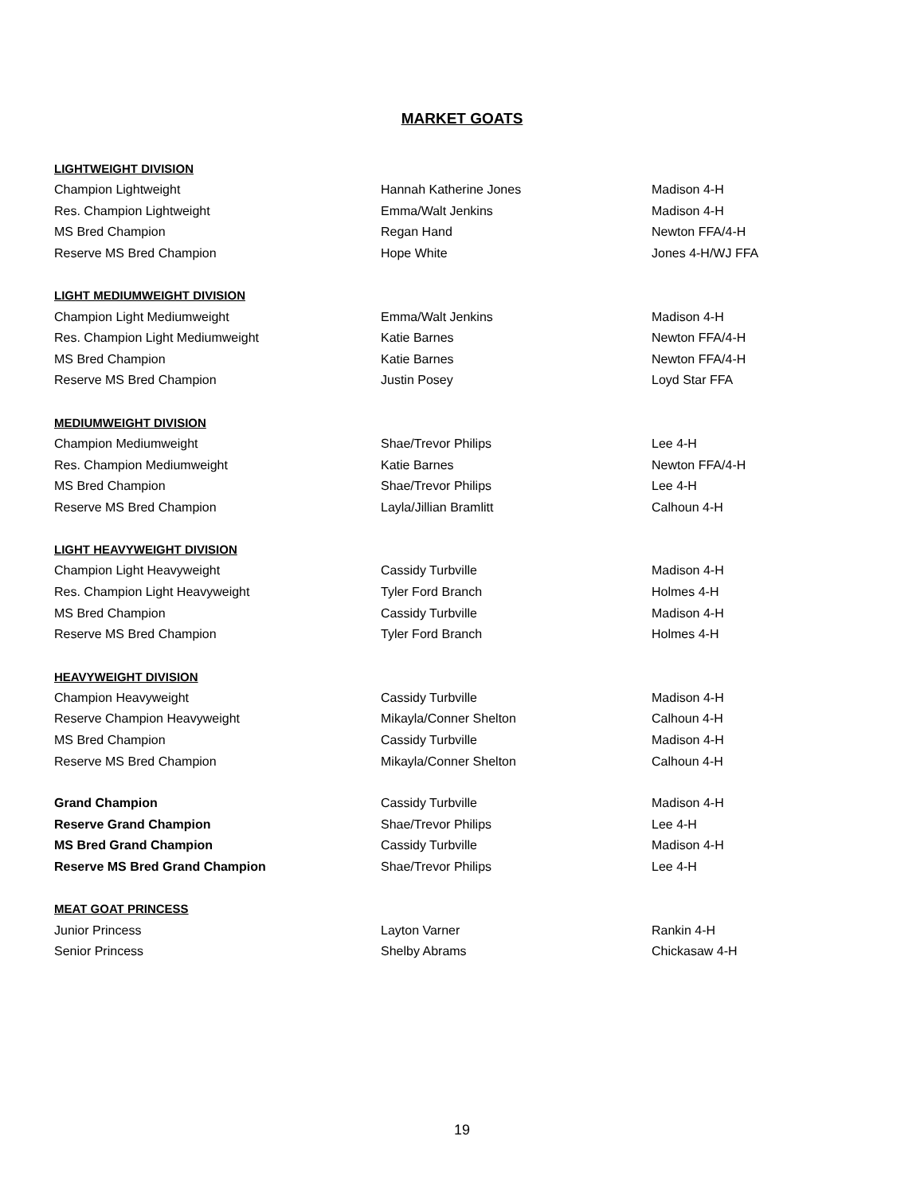MARKET GOATS
| LIGHTWEIGHT DIVISION | | |
| Champion Lightweight | Hannah Katherine Jones | Madison 4-H |
| Res. Champion Lightweight | Emma/Walt Jenkins | Madison 4-H |
| MS Bred Champion | Regan Hand | Newton FFA/4-H |
| Reserve MS Bred Champion | Hope White | Jones 4-H/WJ FFA |
| LIGHT MEDIUMWEIGHT DIVISION | | |
| Champion Light Mediumweight | Emma/Walt Jenkins | Madison 4-H |
| Res. Champion Light Mediumweight | Katie Barnes | Newton FFA/4-H |
| MS Bred Champion | Katie Barnes | Newton FFA/4-H |
| Reserve MS Bred Champion | Justin Posey | Loyd Star FFA |
| MEDIUMWEIGHT DIVISION | | |
| Champion Mediumweight | Shae/Trevor Philips | Lee 4-H |
| Res. Champion Mediumweight | Katie Barnes | Newton FFA/4-H |
| MS Bred Champion | Shae/Trevor Philips | Lee 4-H |
| Reserve MS Bred Champion | Layla/Jillian Bramlitt | Calhoun 4-H |
| LIGHT HEAVYWEIGHT DIVISION | | |
| Champion Light Heavyweight | Cassidy Turbville | Madison 4-H |
| Res. Champion Light Heavyweight | Tyler Ford Branch | Holmes 4-H |
| MS Bred Champion | Cassidy Turbville | Madison 4-H |
| Reserve MS Bred Champion | Tyler Ford Branch | Holmes 4-H |
| HEAVYWEIGHT DIVISION | | |
| Champion Heavyweight | Cassidy Turbville | Madison 4-H |
| Reserve Champion Heavyweight | Mikayla/Conner Shelton | Calhoun 4-H |
| MS Bred Champion | Cassidy Turbville | Madison 4-H |
| Reserve MS Bred Champion | Mikayla/Conner Shelton | Calhoun 4-H |
| Grand Champion | Cassidy Turbville | Madison 4-H |
| Reserve Grand Champion | Shae/Trevor Philips | Lee 4-H |
| MS Bred Grand Champion | Cassidy Turbville | Madison 4-H |
| Reserve MS Bred Grand Champion | Shae/Trevor Philips | Lee 4-H |
| MEAT GOAT PRINCESS | | |
| Junior Princess | Layton Varner | Rankin 4-H |
| Senior Princess | Shelby Abrams | Chickasaw 4-H |
19